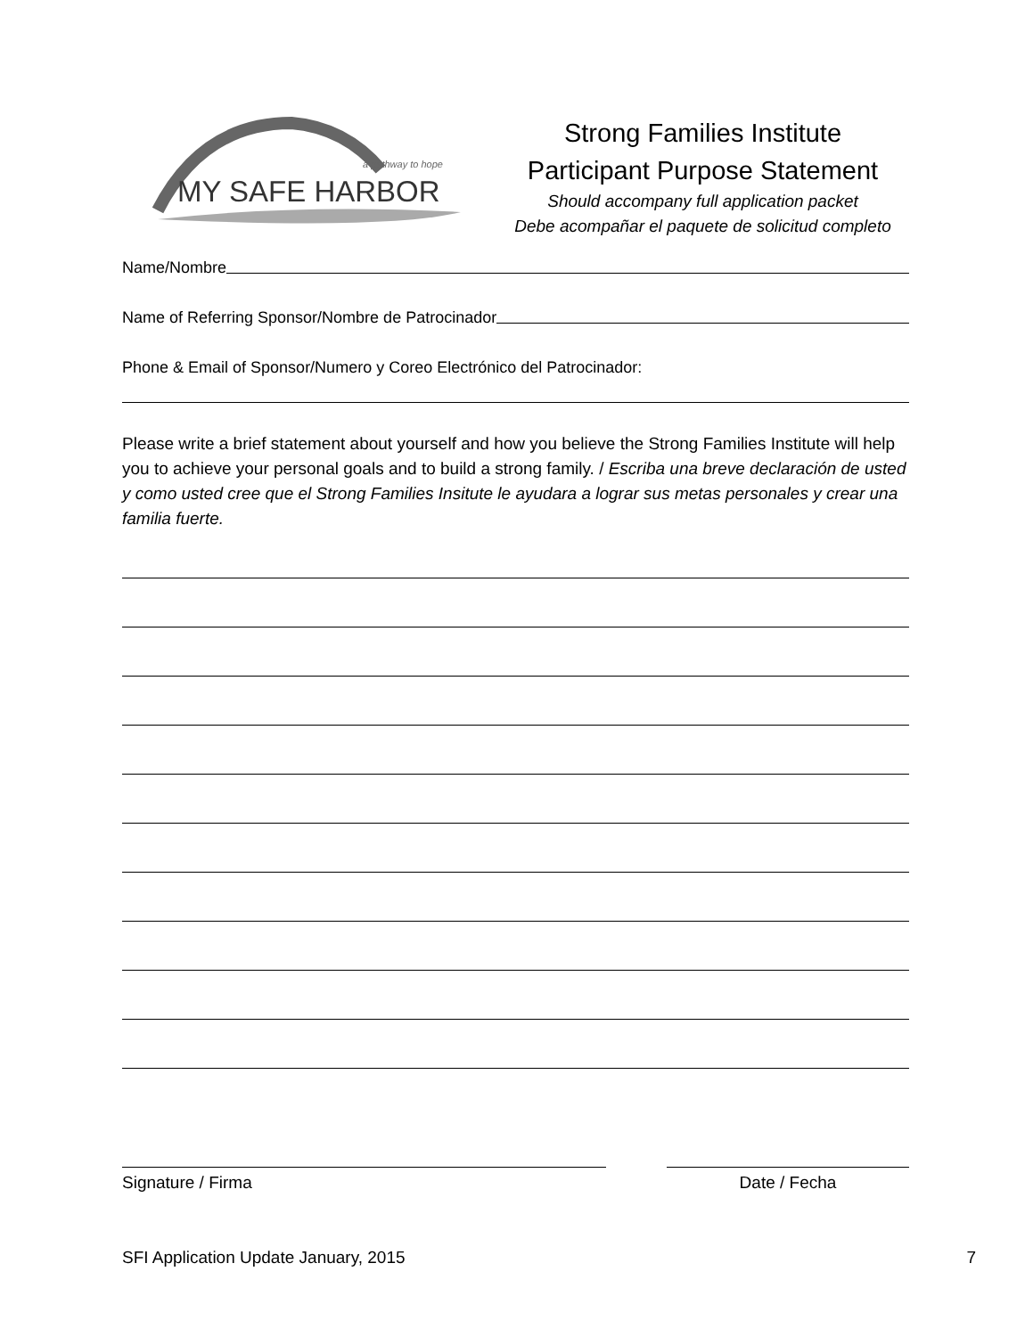a pathway to hope
MY SAFE HARBOR
Strong Families Institute
Participant Purpose Statement
Should accompany full application packet
Debe acompañar el paquete de solicitud completo
Name/Nombre
Name of Referring Sponsor/Nombre de Patrocinador
Phone & Email of Sponsor/Numero y Coreo Electrónico del Patrocinador:
Please write a brief statement about yourself and how you believe the Strong Families Institute will help you to achieve your personal goals and to build a strong family. / Escriba una breve declaración de usted y como usted cree que el Strong Families Insitute le ayudara a lograr sus metas personales y crear una familia fuerte.
Signature / Firma Date / Fecha
SFI Application Update January, 2015 7